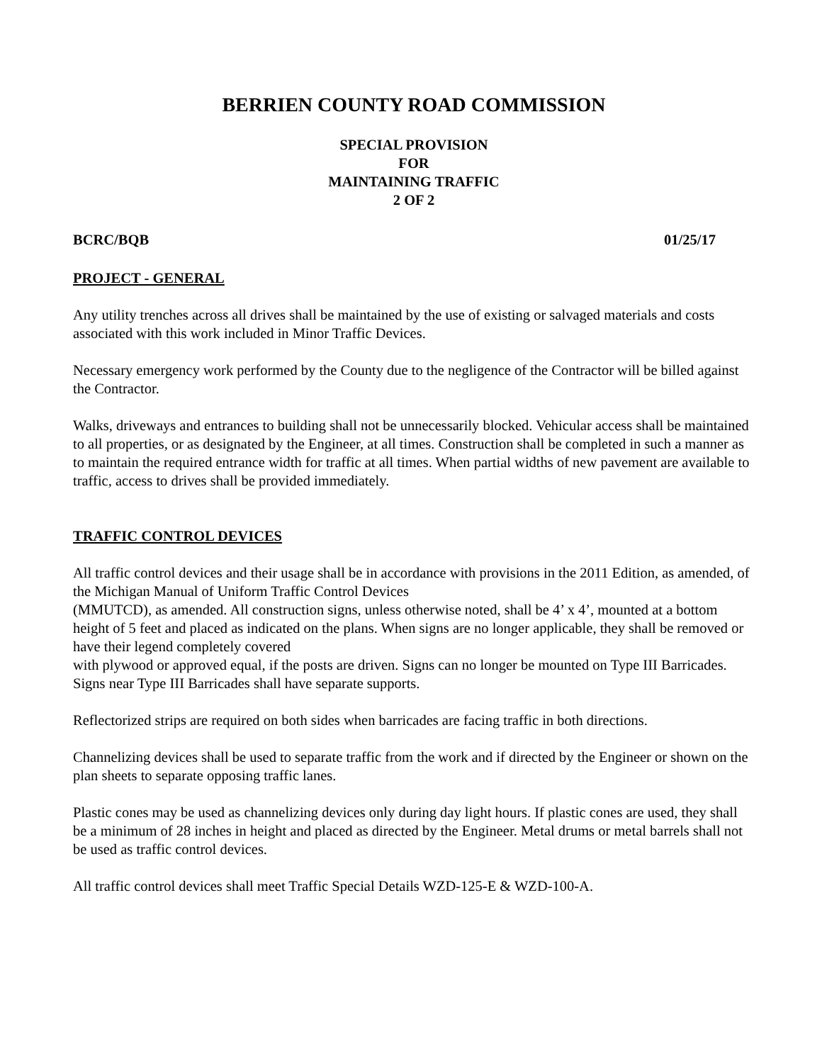BERRIEN COUNTY ROAD COMMISSION
SPECIAL PROVISION
FOR
MAINTAINING TRAFFIC
2 OF 2
BCRC/BQB 01/25/17
PROJECT - GENERAL
Any utility trenches across all drives shall be maintained by the use of existing or salvaged materials and costs associated with this work included in Minor Traffic Devices.
Necessary emergency work performed by the County due to the negligence of the Contractor will be billed against the Contractor.
Walks, driveways and entrances to building shall not be unnecessarily blocked. Vehicular access shall be maintained to all properties, or as designated by the Engineer, at all times. Construction shall be completed in such a manner as to maintain the required entrance width for traffic at all times. When partial widths of new pavement are available to traffic, access to drives shall be provided immediately.
TRAFFIC CONTROL DEVICES
All traffic control devices and their usage shall be in accordance with provisions in the 2011 Edition, as amended, of the Michigan Manual of Uniform Traffic Control Devices
(MMUTCD), as amended. All construction signs, unless otherwise noted, shall be 4’ x 4’, mounted at a bottom height of 5 feet and placed as indicated on the plans. When signs are no longer applicable, they shall be removed or have their legend completely covered
with plywood or approved equal, if the posts are driven. Signs can no longer be mounted on Type III Barricades. Signs near Type III Barricades shall have separate supports.
Reflectorized strips are required on both sides when barricades are facing traffic in both directions.
Channelizing devices shall be used to separate traffic from the work and if directed by the Engineer or shown on the plan sheets to separate opposing traffic lanes.
Plastic cones may be used as channelizing devices only during day light hours. If plastic cones are used, they shall be a minimum of 28 inches in height and placed as directed by the Engineer. Metal drums or metal barrels shall not be used as traffic control devices.
All traffic control devices shall meet Traffic Special Details WZD-125-E & WZD-100-A.